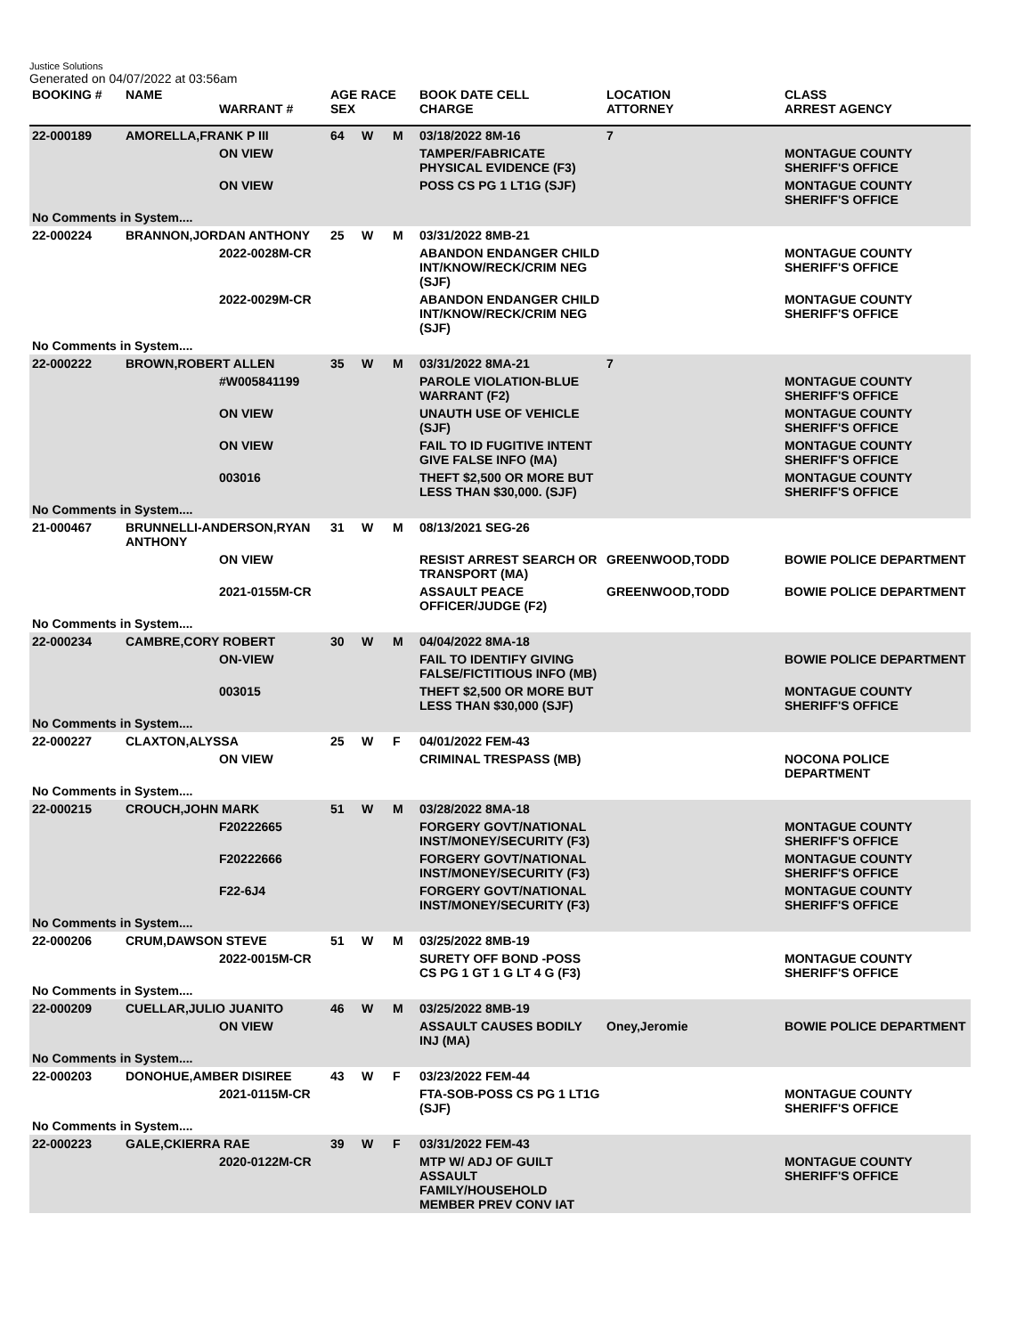Justice Solutions
Generated on 04/07/2022 at 03:56am
| BOOKING # | NAME | WARRANT # | AGE RACE SEX | | | BOOK DATE CELL CHARGE | LOCATION ATTORNEY | CLASS ARREST AGENCY |
| --- | --- | --- | --- | --- | --- | --- | --- | --- |
| 22-000189 | AMORELLA,FRANK P III | | 64 | W | M | 03/18/2022 8M-16 | 7 | |
| | | ON VIEW | | | | TAMPER/FABRICATE PHYSICAL EVIDENCE (F3) | | MONTAGUE COUNTY SHERIFF'S OFFICE |
| | | ON VIEW | | | | POSS CS PG 1 LT1G (SJF) | | MONTAGUE COUNTY SHERIFF'S OFFICE |
| No Comments in System.... | | | | | | | | |
| 22-000224 | BRANNON,JORDAN ANTHONY | | 25 | W | M | 03/31/2022 8MB-21 | | |
| | | 2022-0028M-CR | | | | ABANDON ENDANGER CHILD INT/KNOW/RECK/CRIM NEG (SJF) | | MONTAGUE COUNTY SHERIFF'S OFFICE |
| | | 2022-0029M-CR | | | | ABANDON ENDANGER CHILD INT/KNOW/RECK/CRIM NEG (SJF) | | MONTAGUE COUNTY SHERIFF'S OFFICE |
| No Comments in System.... | | | | | | | | |
| 22-000222 | BROWN,ROBERT ALLEN | | 35 | W | M | 03/31/2022 8MA-21 | 7 | |
| | | #W005841199 | | | | PAROLE VIOLATION-BLUE WARRANT (F2) | | MONTAGUE COUNTY SHERIFF'S OFFICE |
| | | ON VIEW | | | | UNAUTH USE OF VEHICLE (SJF) | | MONTAGUE COUNTY SHERIFF'S OFFICE |
| | | ON VIEW | | | | FAIL TO ID FUGITIVE INTENT GIVE FALSE INFO (MA) | | MONTAGUE COUNTY SHERIFF'S OFFICE |
| | | 003016 | | | | THEFT $2,500 OR MORE BUT LESS THAN $30,000. (SJF) | | MONTAGUE COUNTY SHERIFF'S OFFICE |
| No Comments in System.... | | | | | | | | |
| 21-000467 | BRUNNELLI-ANDERSON,RYAN ANTHONY | | 31 | W | M | 08/13/2021 SEG-26 | | |
| | | ON VIEW | | | | RESIST ARREST SEARCH OR TRANSPORT (MA) | GREENWOOD,TODD | BOWIE POLICE DEPARTMENT |
| | | 2021-0155M-CR | | | | ASSAULT PEACE OFFICER/JUDGE (F2) | GREENWOOD,TODD | BOWIE POLICE DEPARTMENT |
| No Comments in System.... | | | | | | | | |
| 22-000234 | CAMBRE,CORY ROBERT | | 30 | W | M | 04/04/2022 8MA-18 | | |
| | | ON-VIEW | | | | FAIL TO IDENTIFY GIVING FALSE/FICTITIOUS INFO (MB) | | BOWIE POLICE DEPARTMENT |
| | | 003015 | | | | THEFT $2,500 OR MORE BUT LESS THAN $30,000 (SJF) | | MONTAGUE COUNTY SHERIFF'S OFFICE |
| No Comments in System.... | | | | | | | | |
| 22-000227 | CLAXTON,ALYSSA | | 25 | W | F | 04/01/2022 FEM-43 | | |
| | | ON VIEW | | | | CRIMINAL TRESPASS (MB) | | NOCONA POLICE DEPARTMENT |
| No Comments in System.... | | | | | | | | |
| 22-000215 | CROUCH,JOHN MARK | | 51 | W | M | 03/28/2022 8MA-18 | | |
| | | F20222665 | | | | FORGERY GOVT/NATIONAL INST/MONEY/SECURITY (F3) | | MONTAGUE COUNTY SHERIFF'S OFFICE |
| | | F20222666 | | | | FORGERY GOVT/NATIONAL INST/MONEY/SECURITY (F3) | | MONTAGUE COUNTY SHERIFF'S OFFICE |
| | | F22-6J4 | | | | FORGERY GOVT/NATIONAL INST/MONEY/SECURITY (F3) | | MONTAGUE COUNTY SHERIFF'S OFFICE |
| No Comments in System.... | | | | | | | | |
| 22-000206 | CRUM,DAWSON STEVE | | 51 | W | M | 03/25/2022 8MB-19 | | |
| | | 2022-0015M-CR | | | | SURETY OFF BOND -POSS CS PG 1 GT 1 G LT 4 G (F3) | | MONTAGUE COUNTY SHERIFF'S OFFICE |
| No Comments in System.... | | | | | | | | |
| 22-000209 | CUELLAR,JULIO JUANITO | | 46 | W | M | 03/25/2022 8MB-19 | | |
| | | ON VIEW | | | | ASSAULT CAUSES BODILY INJ (MA) | Oney,Jeromie | BOWIE POLICE DEPARTMENT |
| No Comments in System.... | | | | | | | | |
| 22-000203 | DONOHUE,AMBER DISIREE | | 43 | W | F | 03/23/2022 FEM-44 | | |
| | | 2021-0115M-CR | | | | FTA-SOB-POSS CS PG 1 LT1G (SJF) | | MONTAGUE COUNTY SHERIFF'S OFFICE |
| No Comments in System.... | | | | | | | | |
| 22-000223 | GALE,CKIERRA RAE | | 39 | W | F | 03/31/2022 FEM-43 | | |
| | | 2020-0122M-CR | | | | MTP W/ ADJ OF GUILT ASSAULT FAMILY/HOUSEHOLD MEMBER PREV CONV IAT | | MONTAGUE COUNTY SHERIFF'S OFFICE |